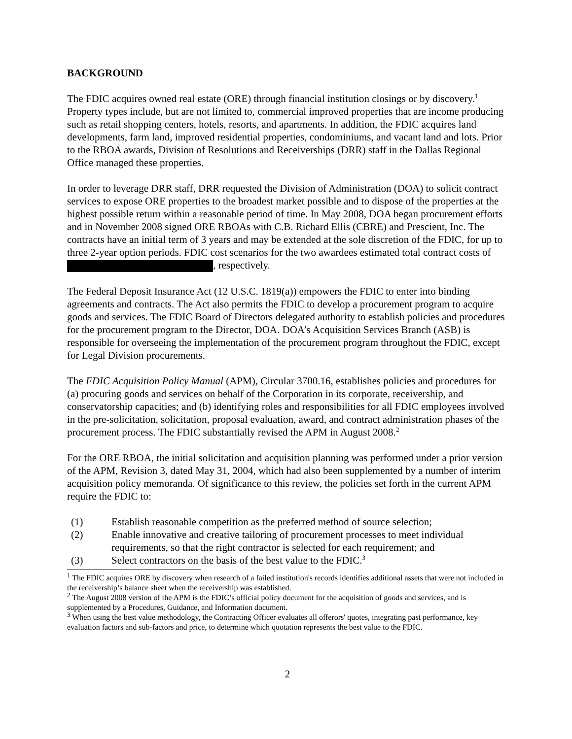BACKGROUND
The FDIC acquires owned real estate (ORE) through financial institution closings or by discovery.<sup>1</sup> Property types include, but are not limited to, commercial improved properties that are income producing such as retail shopping centers, hotels, resorts, and apartments. In addition, the FDIC acquires land developments, farm land, improved residential properties, condominiums, and vacant land and lots. Prior to the RBOA awards, Division of Resolutions and Receiverships (DRR) staff in the Dallas Regional Office managed these properties.
In order to leverage DRR staff, DRR requested the Division of Administration (DOA) to solicit contract services to expose ORE properties to the broadest market possible and to dispose of the properties at the highest possible return within a reasonable period of time. In May 2008, DOA began procurement efforts and in November 2008 signed ORE RBOAs with C.B. Richard Ellis (CBRE) and Prescient, Inc. The contracts have an initial term of 3 years and may be extended at the sole discretion of the FDIC, for up to three 2-year option periods. FDIC cost scenarios for the two awardees estimated total contract costs of , respectively.
The Federal Deposit Insurance Act (12 U.S.C. 1819(a)) empowers the FDIC to enter into binding agreements and contracts. The Act also permits the FDIC to develop a procurement program to acquire goods and services. The FDIC Board of Directors delegated authority to establish policies and procedures for the procurement program to the Director, DOA. DOA’s Acquisition Services Branch (ASB) is responsible for overseeing the implementation of the procurement program throughout the FDIC, except for Legal Division procurements.
The FDIC Acquisition Policy Manual (APM), Circular 3700.16, establishes policies and procedures for (a) procuring goods and services on behalf of the Corporation in its corporate, receivership, and conservatorship capacities; and (b) identifying roles and responsibilities for all FDIC employees involved in the pre-solicitation, solicitation, proposal evaluation, award, and contract administration phases of the procurement process. The FDIC substantially revised the APM in August 2008.<sup>2</sup>
For the ORE RBOA, the initial solicitation and acquisition planning was performed under a prior version of the APM, Revision 3, dated May 31, 2004, which had also been supplemented by a number of interim acquisition policy memoranda. Of significance to this review, the policies set forth in the current APM require the FDIC to:
(1) Establish reasonable competition as the preferred method of source selection;
(2) Enable innovative and creative tailoring of procurement processes to meet individual requirements, so that the right contractor is selected for each requirement; and
(3) Select contractors on the basis of the best value to the FDIC.<sup>3</sup>
<sup>1</sup> The FDIC acquires ORE by discovery when research of a failed institution's records identifies additional assets that were not included in the receivership’s balance sheet when the receivership was established.
<sup>2</sup> The August 2008 version of the APM is the FDIC’s official policy document for the acquisition of goods and services, and is supplemented by a Procedures, Guidance, and Information document.
<sup>3</sup> When using the best value methodology, the Contracting Officer evaluates all offerors' quotes, integrating past performance, key evaluation factors and sub-factors and price, to determine which quotation represents the best value to the FDIC.
2